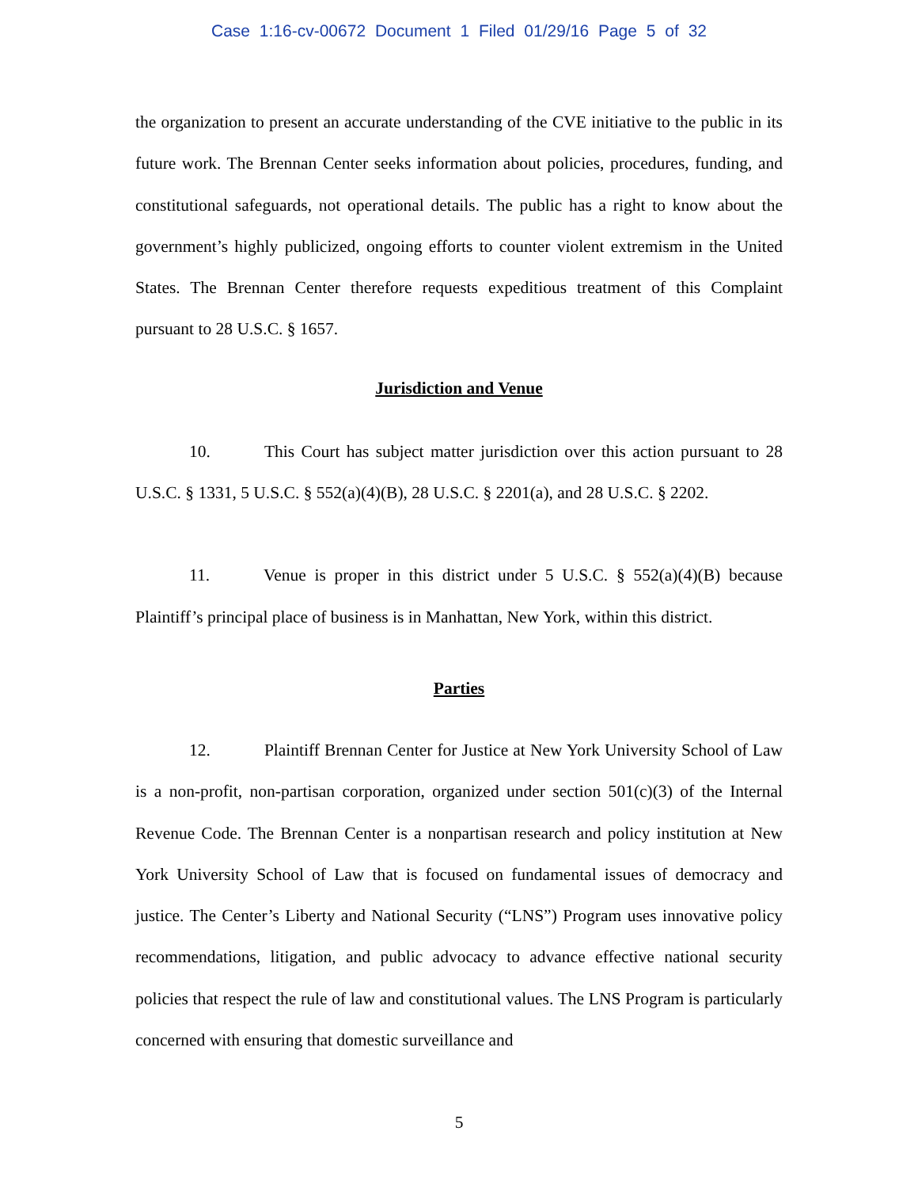Case 1:16-cv-00672 Document 1 Filed 01/29/16 Page 5 of 32
the organization to present an accurate understanding of the CVE initiative to the public in its future work. The Brennan Center seeks information about policies, procedures, funding, and constitutional safeguards, not operational details. The public has a right to know about the government’s highly publicized, ongoing efforts to counter violent extremism in the United States. The Brennan Center therefore requests expeditious treatment of this Complaint pursuant to 28 U.S.C. § 1657.
Jurisdiction and Venue
10. This Court has subject matter jurisdiction over this action pursuant to 28 U.S.C. § 1331, 5 U.S.C. § 552(a)(4)(B), 28 U.S.C. § 2201(a), and 28 U.S.C. § 2202.
11. Venue is proper in this district under 5 U.S.C. § 552(a)(4)(B) because Plaintiff’s principal place of business is in Manhattan, New York, within this district.
Parties
12. Plaintiff Brennan Center for Justice at New York University School of Law is a non-profit, non-partisan corporation, organized under section 501(c)(3) of the Internal Revenue Code. The Brennan Center is a nonpartisan research and policy institution at New York University School of Law that is focused on fundamental issues of democracy and justice. The Center’s Liberty and National Security (“LNS”) Program uses innovative policy recommendations, litigation, and public advocacy to advance effective national security policies that respect the rule of law and constitutional values. The LNS Program is particularly concerned with ensuring that domestic surveillance and
5